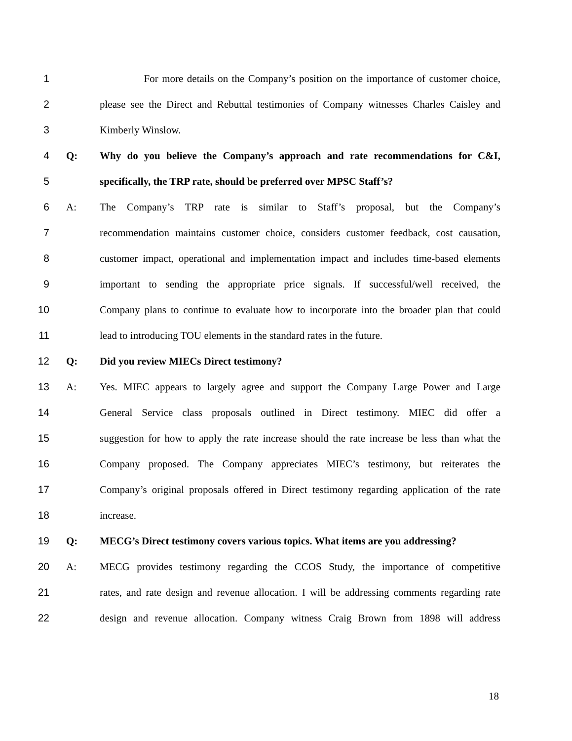1 For more details on the Company’s position on the importance of customer choice,
2 please see the Direct and Rebuttal testimonies of Company witnesses Charles Caisley and
3 Kimberly Winslow.
4 Q: Why do you believe the Company’s approach and rate recommendations for C&I,
5 specifically, the TRP rate, should be preferred over MPSC Staff’s?
6 A: The Company’s TRP rate is similar to Staff’s proposal, but the Company’s
7 recommendation maintains customer choice, considers customer feedback, cost causation,
8 customer impact, operational and implementation impact and includes time-based elements
9 important to sending the appropriate price signals. If successful/well received, the
10 Company plans to continue to evaluate how to incorporate into the broader plan that could
11 lead to introducing TOU elements in the standard rates in the future.
12 Q: Did you review MIECs Direct testimony?
13 A: Yes. MIEC appears to largely agree and support the Company Large Power and Large
14 General Service class proposals outlined in Direct testimony. MIEC did offer a
15 suggestion for how to apply the rate increase should the rate increase be less than what the
16 Company proposed. The Company appreciates MIEC’s testimony, but reiterates the
17 Company’s original proposals offered in Direct testimony regarding application of the rate
18 increase.
19 Q: MECG’s Direct testimony covers various topics. What items are you addressing?
20 A: MECG provides testimony regarding the CCOS Study, the importance of competitive
21 rates, and rate design and revenue allocation. I will be addressing comments regarding rate
22 design and revenue allocation. Company witness Craig Brown from 1898 will address
18